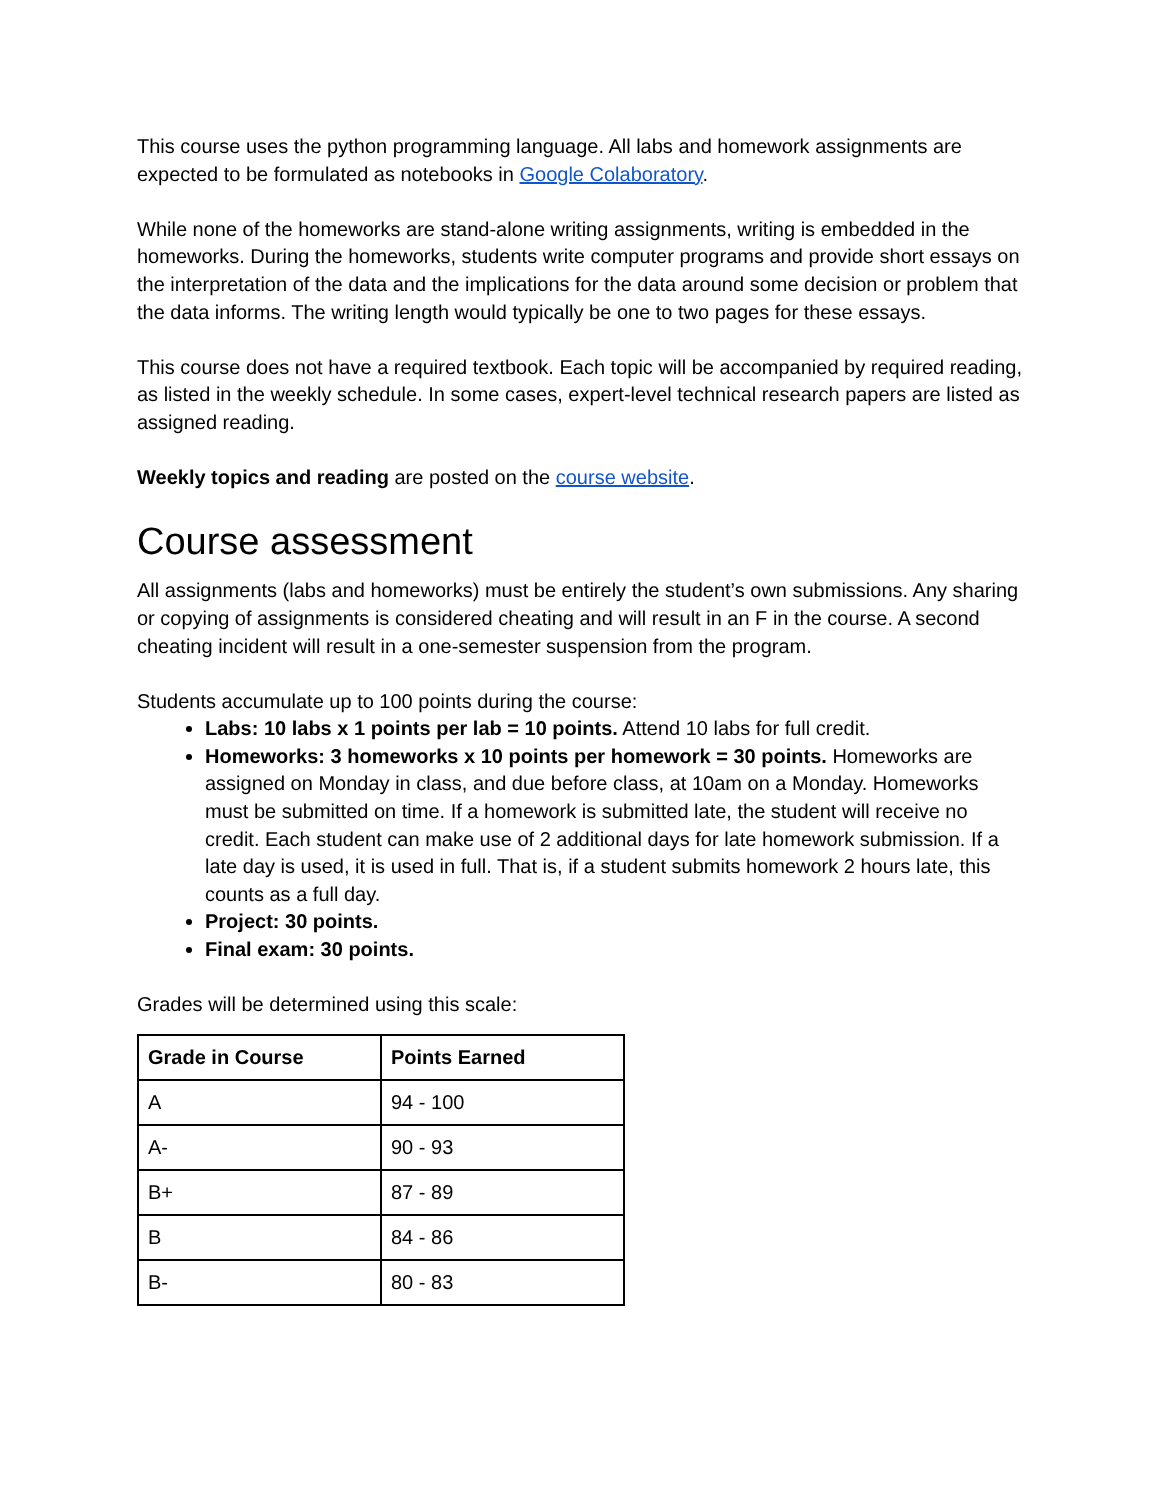This course uses the python programming language. All labs and homework assignments are expected to be formulated as notebooks in Google Colaboratory.
While none of the homeworks are stand-alone writing assignments, writing is embedded in the homeworks. During the homeworks, students write computer programs and provide short essays on the interpretation of the data and the implications for the data around some decision or problem that the data informs. The writing length would typically be one to two pages for these essays.
This course does not have a required textbook. Each topic will be accompanied by required reading, as listed in the weekly schedule. In some cases, expert-level technical research papers are listed as assigned reading.
Weekly topics and reading are posted on the course website.
Course assessment
All assignments (labs and homeworks) must be entirely the student’s own submissions. Any sharing or copying of assignments is considered cheating and will result in an F in the course. A second cheating incident will result in a one-semester suspension from the program.
Students accumulate up to 100 points during the course:
Labs: 10 labs x 1 points per lab = 10 points. Attend 10 labs for full credit.
Homeworks: 3 homeworks x 10 points per homework = 30 points. Homeworks are assigned on Monday in class, and due before class, at 10am on a Monday. Homeworks must be submitted on time. If a homework is submitted late, the student will receive no credit. Each student can make use of 2 additional days for late homework submission. If a late day is used, it is used in full. That is, if a student submits homework 2 hours late, this counts as a full day.
Project: 30 points.
Final exam: 30 points.
Grades will be determined using this scale:
| Grade in Course | Points Earned |
| --- | --- |
| A | 94 - 100 |
| A- | 90 - 93 |
| B+ | 87 - 89 |
| B | 84 - 86 |
| B- | 80 - 83 |